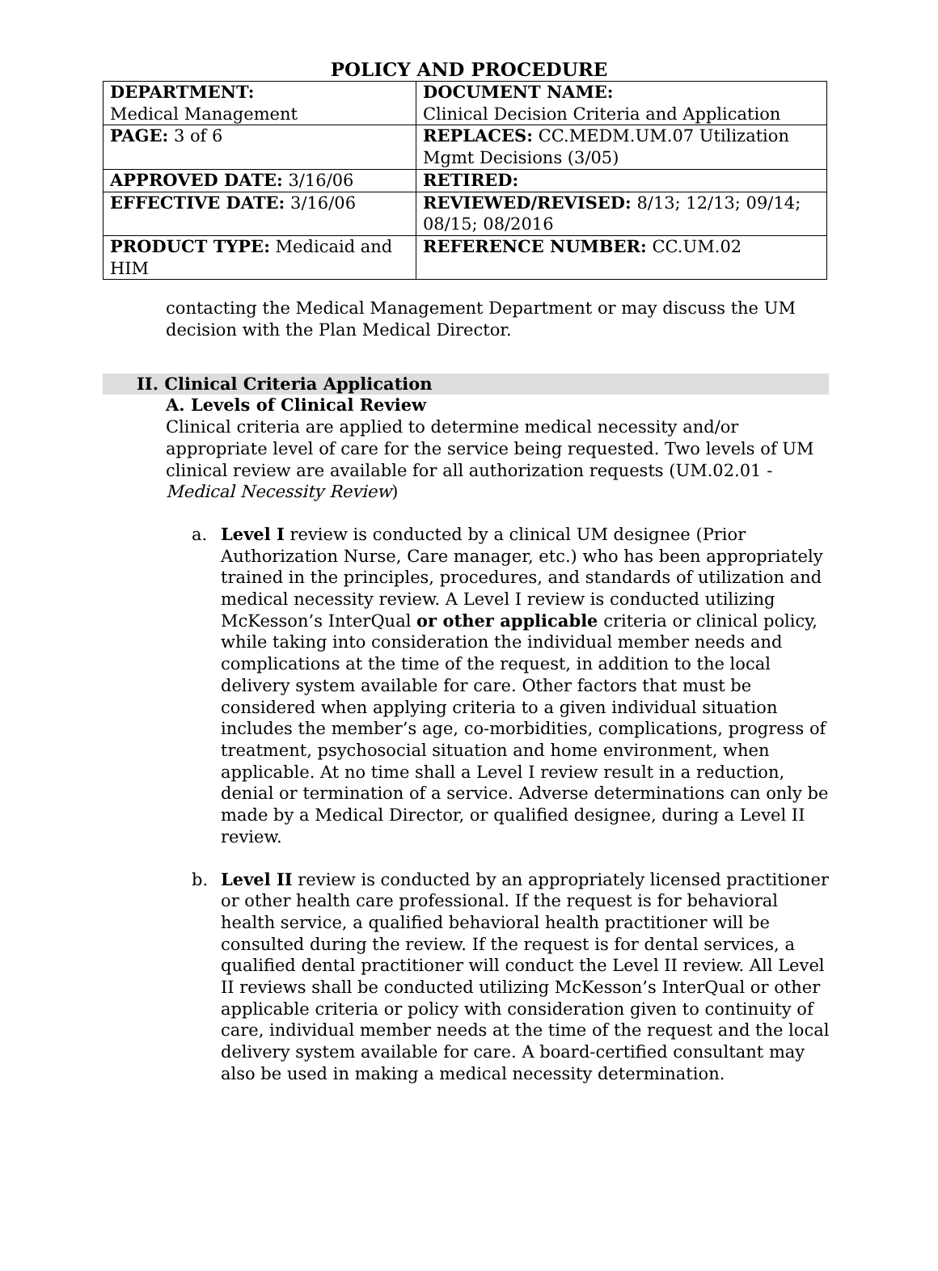POLICY AND PROCEDURE
| DEPARTMENT: Medical Management | DOCUMENT NAME: Clinical Decision Criteria and Application |
| PAGE: 3 of 6 | REPLACES: CC.MEDM.UM.07 Utilization Mgmt Decisions (3/05) |
| APPROVED DATE: 3/16/06 | RETIRED: |
| EFFECTIVE DATE: 3/16/06 | REVIEWED/REVISED: 8/13; 12/13; 09/14; 08/15; 08/2016 |
| PRODUCT TYPE: Medicaid and HIM | REFERENCE NUMBER: CC.UM.02 |
contacting the Medical Management Department or may discuss the UM decision with the Plan Medical Director.
II. Clinical Criteria Application
A. Levels of Clinical Review
Clinical criteria are applied to determine medical necessity and/or appropriate level of care for the service being requested. Two levels of UM clinical review are available for all authorization requests (UM.02.01 - Medical Necessity Review)
a. Level I review is conducted by a clinical UM designee (Prior Authorization Nurse, Care manager, etc.) who has been appropriately trained in the principles, procedures, and standards of utilization and medical necessity review. A Level I review is conducted utilizing McKesson’s InterQual or other applicable criteria or clinical policy, while taking into consideration the individual member needs and complications at the time of the request, in addition to the local delivery system available for care. Other factors that must be considered when applying criteria to a given individual situation includes the member’s age, co-morbidities, complications, progress of treatment, psychosocial situation and home environment, when applicable. At no time shall a Level I review result in a reduction, denial or termination of a service. Adverse determinations can only be made by a Medical Director, or qualified designee, during a Level II review.
b. Level II review is conducted by an appropriately licensed practitioner or other health care professional. If the request is for behavioral health service, a qualified behavioral health practitioner will be consulted during the review. If the request is for dental services, a qualified dental practitioner will conduct the Level II review. All Level II reviews shall be conducted utilizing McKesson’s InterQual or other applicable criteria or policy with consideration given to continuity of care, individual member needs at the time of the request and the local delivery system available for care. A board-certified consultant may also be used in making a medical necessity determination.